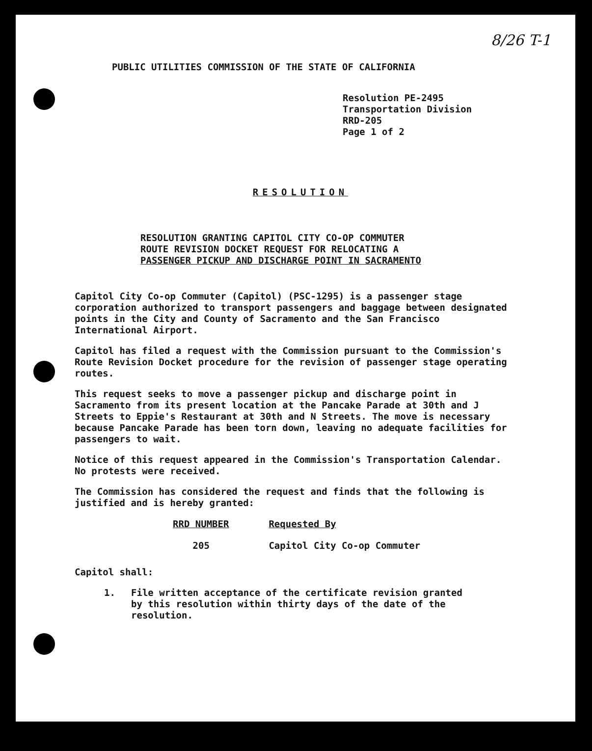8/26 T-1
PUBLIC UTILITIES COMMISSION OF THE STATE OF CALIFORNIA
Resolution PE-2495
Transportation Division
RRD-205
Page 1 of 2
RESOLUTION
RESOLUTION GRANTING CAPITOL CITY CO-OP COMMUTER
ROUTE REVISION DOCKET REQUEST FOR RELOCATING A
PASSENGER PICKUP AND DISCHARGE POINT IN SACRAMENTO
Capitol City Co-op Commuter (Capitol) (PSC-1295) is a passenger stage corporation authorized to transport passengers and baggage between designated points in the City and County of Sacramento and the San Francisco International Airport.
Capitol has filed a request with the Commission pursuant to the Commission's Route Revision Docket procedure for the revision of passenger stage operating routes.
This request seeks to move a passenger pickup and discharge point in Sacramento from its present location at the Pancake Parade at 30th and J Streets to Eppie's Restaurant at 30th and N Streets. The move is necessary because Pancake Parade has been torn down, leaving no adequate facilities for passengers to wait.
Notice of this request appeared in the Commission's Transportation Calendar. No protests were received.
The Commission has considered the request and finds that the following is justified and is hereby granted:
| RRD NUMBER | Requested By |
| --- | --- |
| 205 | Capitol City Co-op Commuter |
Capitol shall:
1. File written acceptance of the certificate revision granted by this resolution within thirty days of the date of the resolution.